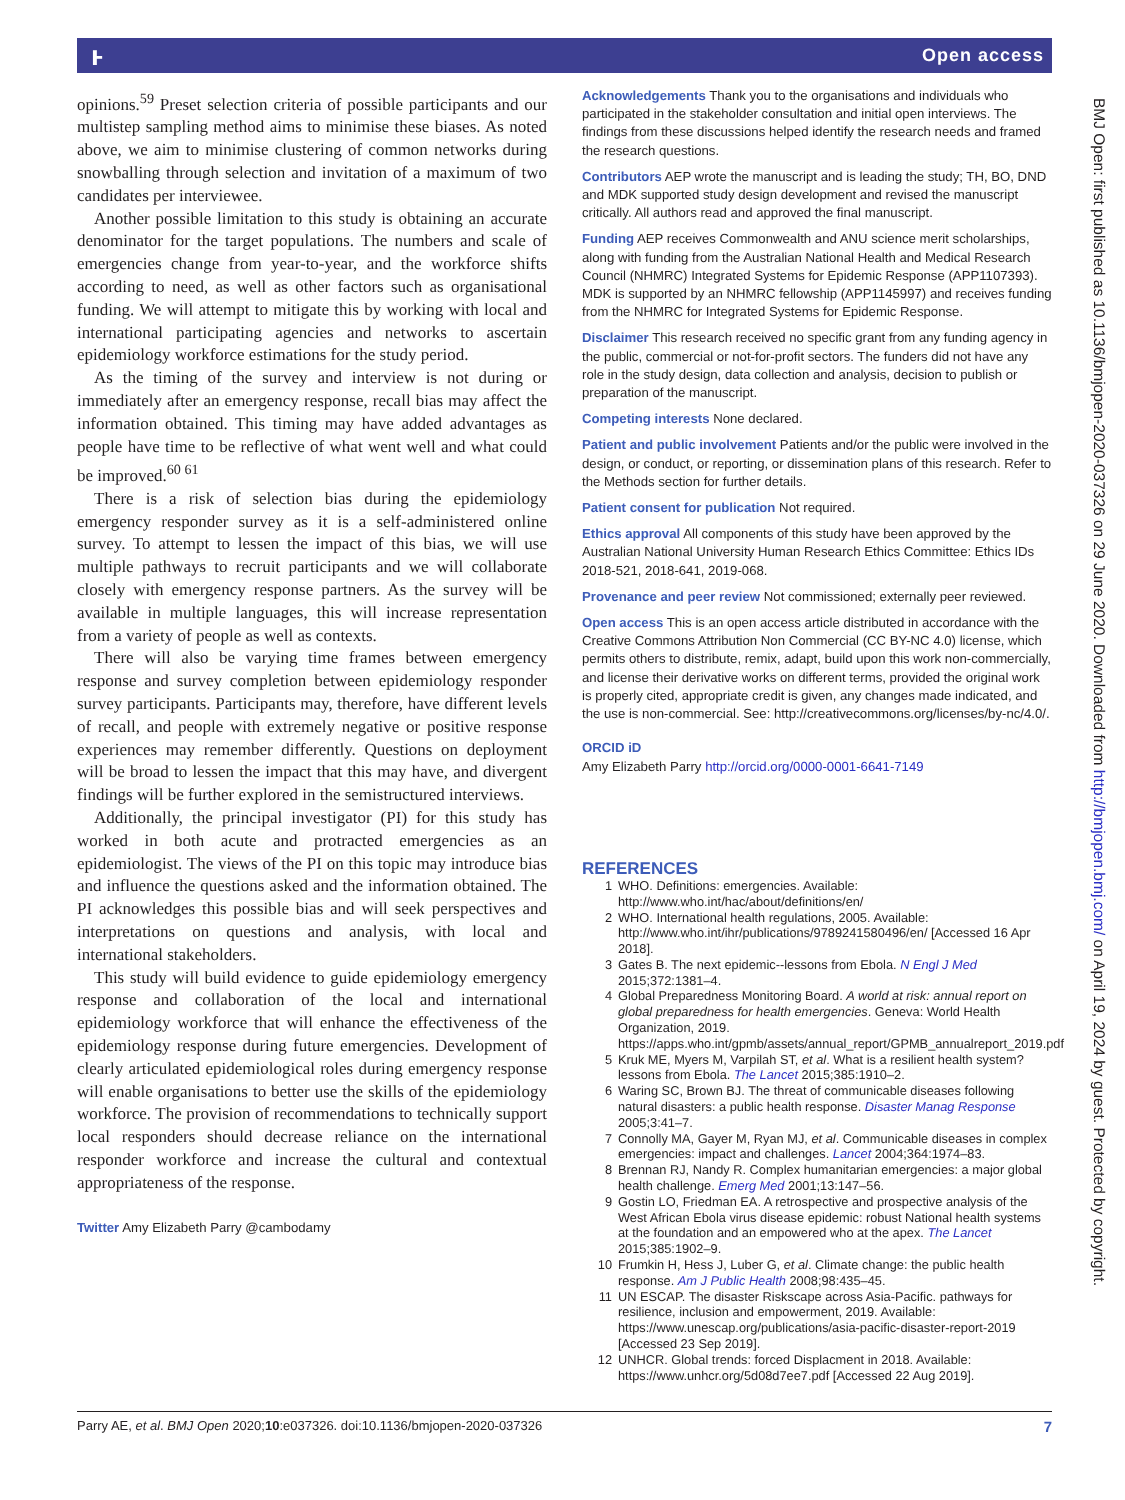ⱶ Open access
opinions.<sup>59</sup> Preset selection criteria of possible participants and our multistep sampling method aims to minimise these biases. As noted above, we aim to minimise clustering of common networks during snowballing through selection and invitation of a maximum of two candidates per interviewee.
Another possible limitation to this study is obtaining an accurate denominator for the target populations. The numbers and scale of emergencies change from year-to-year, and the workforce shifts according to need, as well as other factors such as organisational funding. We will attempt to mitigate this by working with local and international participating agencies and networks to ascertain epidemiology workforce estimations for the study period.
As the timing of the survey and interview is not during or immediately after an emergency response, recall bias may affect the information obtained. This timing may have added advantages as people have time to be reflective of what went well and what could be improved.<sup>60 61</sup>
There is a risk of selection bias during the epidemiology emergency responder survey as it is a self-administered online survey. To attempt to lessen the impact of this bias, we will use multiple pathways to recruit participants and we will collaborate closely with emergency response partners. As the survey will be available in multiple languages, this will increase representation from a variety of people as well as contexts.
There will also be varying time frames between emergency response and survey completion between epidemiology responder survey participants. Participants may, therefore, have different levels of recall, and people with extremely negative or positive response experiences may remember differently. Questions on deployment will be broad to lessen the impact that this may have, and divergent findings will be further explored in the semistructured interviews.
Additionally, the principal investigator (PI) for this study has worked in both acute and protracted emergencies as an epidemiologist. The views of the PI on this topic may introduce bias and influence the questions asked and the information obtained. The PI acknowledges this possible bias and will seek perspectives and interpretations on questions and analysis, with local and international stakeholders.
This study will build evidence to guide epidemiology emergency response and collaboration of the local and international epidemiology workforce that will enhance the effectiveness of the epidemiology response during future emergencies. Development of clearly articulated epidemiological roles during emergency response will enable organisations to better use the skills of the epidemiology workforce. The provision of recommendations to technically support local responders should decrease reliance on the international responder workforce and increase the cultural and contextual appropriateness of the response.
Twitter Amy Elizabeth Parry @cambodamy
Acknowledgements Thank you to the organisations and individuals who participated in the stakeholder consultation and initial open interviews. The findings from these discussions helped identify the research needs and framed the research questions.
Contributors AEP wrote the manuscript and is leading the study; TH, BO, DND and MDK supported study design development and revised the manuscript critically. All authors read and approved the final manuscript.
Funding AEP receives Commonwealth and ANU science merit scholarships, along with funding from the Australian National Health and Medical Research Council (NHMRC) Integrated Systems for Epidemic Response (APP1107393). MDK is supported by an NHMRC fellowship (APP1145997) and receives funding from the NHMRC for Integrated Systems for Epidemic Response.
Disclaimer This research received no specific grant from any funding agency in the public, commercial or not-for-profit sectors. The funders did not have any role in the study design, data collection and analysis, decision to publish or preparation of the manuscript.
Competing interests None declared.
Patient and public involvement Patients and/or the public were involved in the design, or conduct, or reporting, or dissemination plans of this research. Refer to the Methods section for further details.
Patient consent for publication Not required.
Ethics approval All components of this study have been approved by the Australian National University Human Research Ethics Committee: Ethics IDs 2018-521, 2018-641, 2019-068.
Provenance and peer review Not commissioned; externally peer reviewed.
Open access This is an open access article distributed in accordance with the Creative Commons Attribution Non Commercial (CC BY-NC 4.0) license, which permits others to distribute, remix, adapt, build upon this work non-commercially, and license their derivative works on different terms, provided the original work is properly cited, appropriate credit is given, any changes made indicated, and the use is non-commercial. See: http://creativecommons.org/licenses/by-nc/4.0/.
ORCID iD
Amy Elizabeth Parry http://orcid.org/0000-0001-6641-7149
REFERENCES
1 WHO. Definitions: emergencies. Available: http://www.who.int/hac/about/definitions/en/
2 WHO. International health regulations, 2005. Available: http://www.who.int/ihr/publications/9789241580496/en/ [Accessed 16 Apr 2018].
3 Gates B. The next epidemic--lessons from Ebola. N Engl J Med 2015;372:1381–4.
4 Global Preparedness Monitoring Board. A world at risk: annual report on global preparedness for health emergencies. Geneva: World Health Organization, 2019. https://apps.who.int/gpmb/assets/annual_report/GPMB_annualreport_2019.pdf
5 Kruk ME, Myers M, Varpilah ST, et al. What is a resilient health system? lessons from Ebola. The Lancet 2015;385:1910–2.
6 Waring SC, Brown BJ. The threat of communicable diseases following natural disasters: a public health response. Disaster Manag Response 2005;3:41–7.
7 Connolly MA, Gayer M, Ryan MJ, et al. Communicable diseases in complex emergencies: impact and challenges. Lancet 2004;364:1974–83.
8 Brennan RJ, Nandy R. Complex humanitarian emergencies: a major global health challenge. Emerg Med 2001;13:147–56.
9 Gostin LO, Friedman EA. A retrospective and prospective analysis of the West African Ebola virus disease epidemic: robust National health systems at the foundation and an empowered who at the apex. The Lancet 2015;385:1902–9.
10 Frumkin H, Hess J, Luber G, et al. Climate change: the public health response. Am J Public Health 2008;98:435–45.
11 UN ESCAP. The disaster Riskscape across Asia-Pacific. pathways for resilience, inclusion and empowerment, 2019. Available: https://www.unescap.org/publications/asia-pacific-disaster-report-2019 [Accessed 23 Sep 2019].
12 UNHCR. Global trends: forced Displacment in 2018. Available: https://www.unhcr.org/5d08d7ee7.pdf [Accessed 22 Aug 2019].
Parry AE, et al. BMJ Open 2020;10:e037326. doi:10.1136/bmjopen-2020-037326 7
BMJ Open: first published as 10.1136/bmjopen-2020-037326 on 29 June 2020. Downloaded from http://bmjopen.bmj.com/ on April 19, 2024 by guest. Protected by copyright.